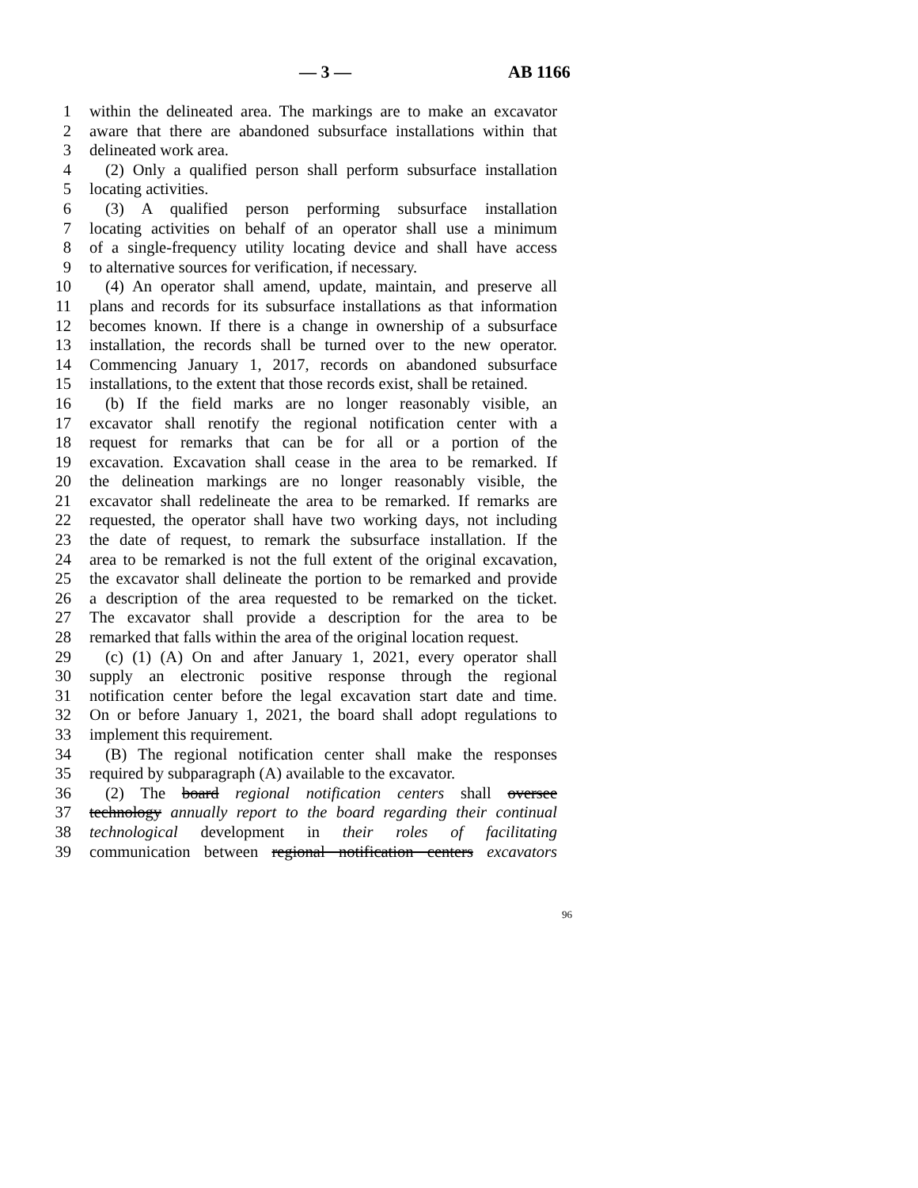— 3 — AB 1166
1 within the delineated area. The markings are to make an excavator
2 aware that there are abandoned subsurface installations within that
3 delineated work area.
4 (2) Only a qualified person shall perform subsurface installation
5 locating activities.
6 (3) A qualified person performing subsurface installation
7 locating activities on behalf of an operator shall use a minimum
8 of a single-frequency utility locating device and shall have access
9 to alternative sources for verification, if necessary.
10 (4) An operator shall amend, update, maintain, and preserve all
11 plans and records for its subsurface installations as that information
12 becomes known. If there is a change in ownership of a subsurface
13 installation, the records shall be turned over to the new operator.
14 Commencing January 1, 2017, records on abandoned subsurface
15 installations, to the extent that those records exist, shall be retained.
16 (b) If the field marks are no longer reasonably visible, an
17 excavator shall renotify the regional notification center with a
18 request for remarks that can be for all or a portion of the
19 excavation. Excavation shall cease in the area to be remarked. If
20 the delineation markings are no longer reasonably visible, the
21 excavator shall redelineate the area to be remarked. If remarks are
22 requested, the operator shall have two working days, not including
23 the date of request, to remark the subsurface installation. If the
24 area to be remarked is not the full extent of the original excavation,
25 the excavator shall delineate the portion to be remarked and provide
26 a description of the area requested to be remarked on the ticket.
27 The excavator shall provide a description for the area to be
28 remarked that falls within the area of the original location request.
29 (c) (1) (A) On and after January 1, 2021, every operator shall
30 supply an electronic positive response through the regional
31 notification center before the legal excavation start date and time.
32 On or before January 1, 2021, the board shall adopt regulations to
33 implement this requirement.
34 (B) The regional notification center shall make the responses
35 required by subparagraph (A) available to the excavator.
36 (2) The board regional notification centers shall oversee
37 technology annually report to the board regarding their continual
38 technological development in their roles of facilitating
39 communication between regional notification centers excavators
96